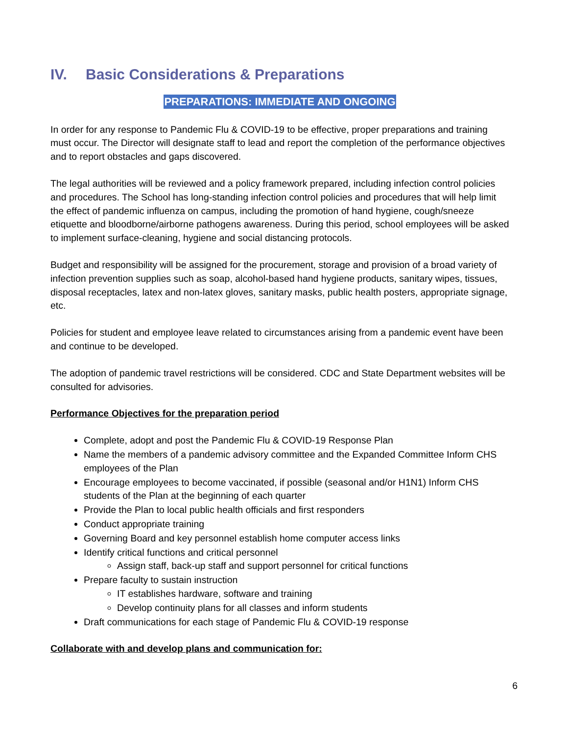IV. Basic Considerations & Preparations
PREPARATIONS: IMMEDIATE AND ONGOING
In order for any response to Pandemic Flu & COVID-19 to be effective, proper preparations and training must occur. The Director will designate staff to lead and report the completion of the performance objectives and to report obstacles and gaps discovered.
The legal authorities will be reviewed and a policy framework prepared, including infection control policies and procedures. The School has long-standing infection control policies and procedures that will help limit the effect of pandemic influenza on campus, including the promotion of hand hygiene, cough/sneeze etiquette and bloodborne/airborne pathogens awareness. During this period, school employees will be asked to implement surface-cleaning, hygiene and social distancing protocols.
Budget and responsibility will be assigned for the procurement, storage and provision of a broad variety of infection prevention supplies such as soap, alcohol-based hand hygiene products, sanitary wipes, tissues, disposal receptacles, latex and non-latex gloves, sanitary masks, public health posters, appropriate signage, etc.
Policies for student and employee leave related to circumstances arising from a pandemic event have been and continue to be developed.
The adoption of pandemic travel restrictions will be considered. CDC and State Department websites will be consulted for advisories.
Performance Objectives for the preparation period
Complete, adopt and post the Pandemic Flu & COVID-19 Response Plan
Name the members of a pandemic advisory committee and the Expanded Committee Inform CHS employees of the Plan
Encourage employees to become vaccinated, if possible (seasonal and/or H1N1) Inform CHS students of the Plan at the beginning of each quarter
Provide the Plan to local public health officials and first responders
Conduct appropriate training
Governing Board and key personnel establish home computer access links
Identify critical functions and critical personnel
Assign staff, back-up staff and support personnel for critical functions
Prepare faculty to sustain instruction
IT establishes hardware, software and training
Develop continuity plans for all classes and inform students
Draft communications for each stage of Pandemic Flu & COVID-19 response
Collaborate with and develop plans and communication for:
6